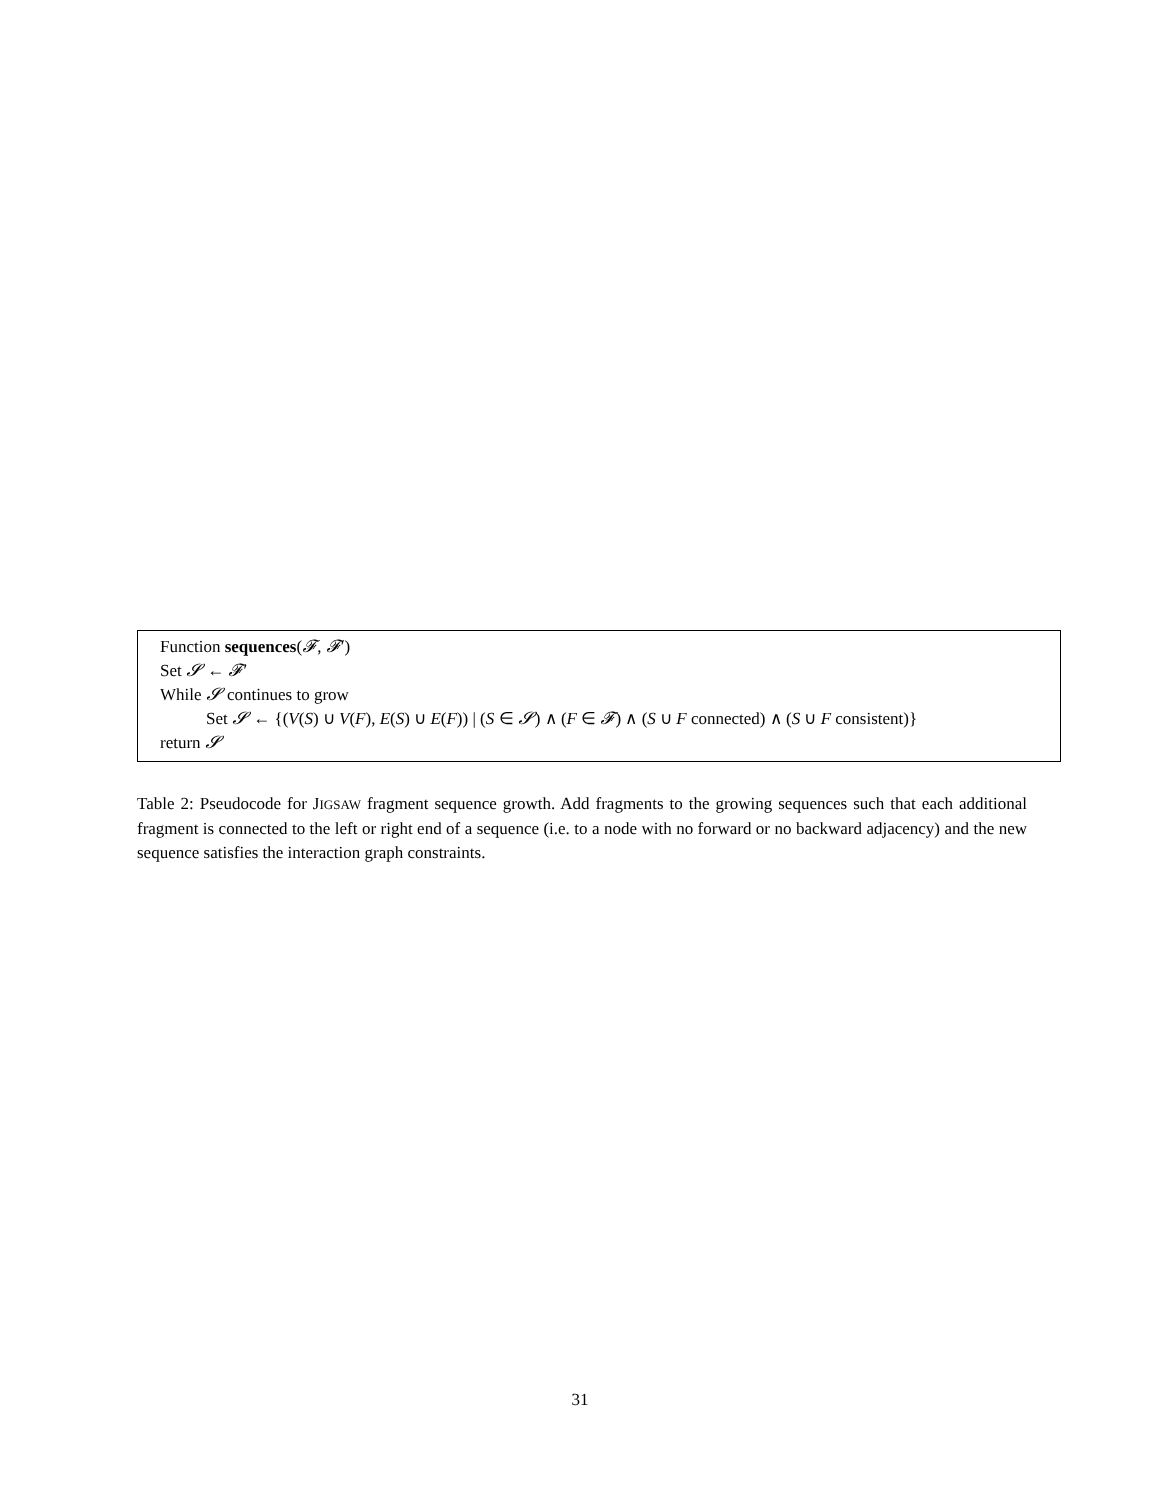Function sequences(𝓕, 𝓕′)
Set 𝓢 ← 𝓕′
While 𝓢 continues to grow
Set 𝓢 ← {(V(S) ∪ V(F), E(S) ∪ E(F)) | (S ∈ 𝓢) ∧ (F ∈ 𝓕) ∧ (S ∪ F connected) ∧ (S ∪ F consistent)}
return 𝓢
Table 2: Pseudocode for JIGSAW fragment sequence growth. Add fragments to the growing sequences such that each additional fragment is connected to the left or right end of a sequence (i.e. to a node with no forward or no backward adjacency) and the new sequence satisfies the interaction graph constraints.
31